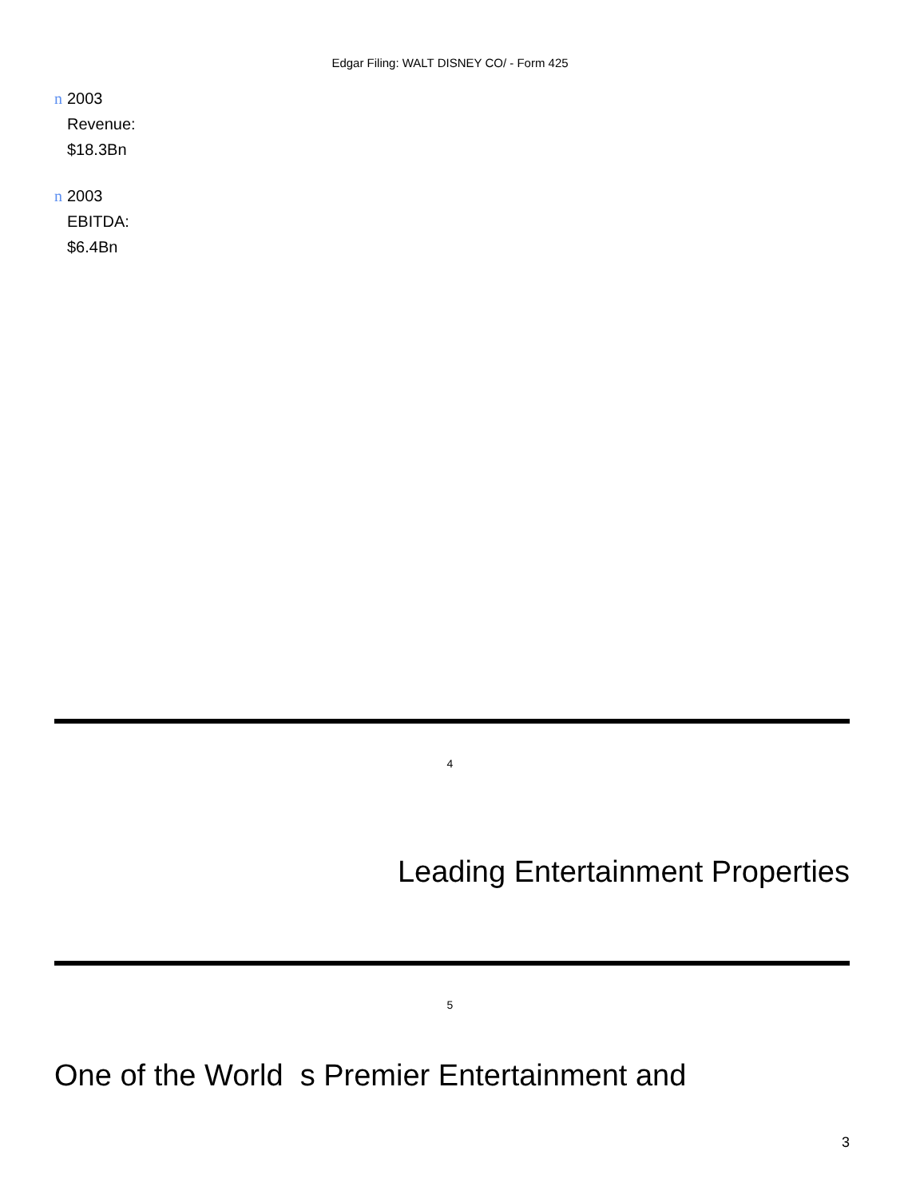Edgar Filing: WALT DISNEY CO/ - Form 425
n 2003
Revenue:
$18.3Bn
n 2003
EBITDA:
$6.4Bn
4
Leading Entertainment Properties
5
One of the World s Premier Entertainment and
3